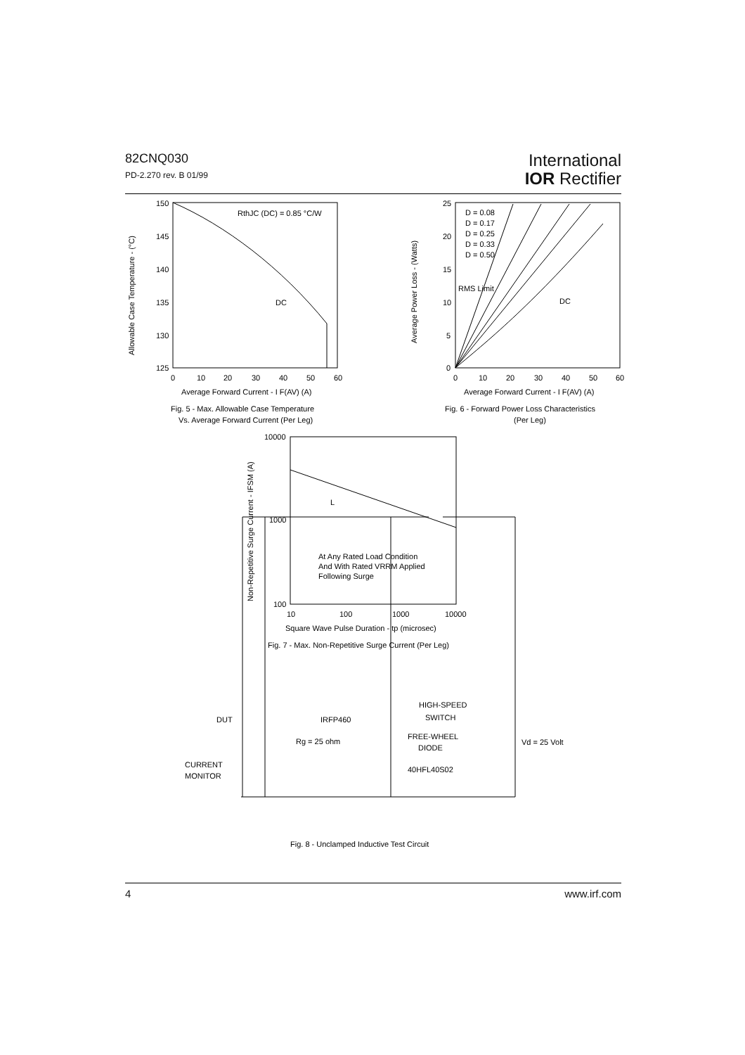82CNQ030
PD-2.270 rev. B 01/99
International
IOR Rectifier
150
145
140
135
130
125
0
10
20
30
40
50
60
RthJC (DC) = 0.85 °C/W
DC
Average Forward Current - I F(AV) (A)
Fig. 5 - Max. Allowable Case Temperature
Vs. Average Forward Current (Per Leg)
25
20
15
10
5
0
0
10
20
30
40
50
60
D = 0.08
D = 0.17
D = 0.25
D = 0.33
D = 0.50
RMS Limit
DC
Average Forward Current - I F(AV) (A)
Fig. 6 - Forward Power Loss Characteristics
(Per Leg)
10000
1000
100
10
100
1000
10000
At Any Rated Load Condition
And With Rated VRRM Applied
Following Surge
Square Wave Pulse Duration - tp (microsec)
Fig. 7 - Max. Non-Repetitive Surge Current (Per Leg)
L
HIGH-SPEED
SWITCH
DUT
IRFP460
Rg = 25 ohm
FREE-WHEEL
DIODE
Vd = 25 Volt
CURRENT
MONITOR
40HFL40S02
Fig. 8 - Unclamped Inductive Test Circuit
Allowable Case Temperature - (°C)
Average Power Loss - (Watts)
Non-Repetitive Surge Current - IFSM (A)
4 www.irf.com